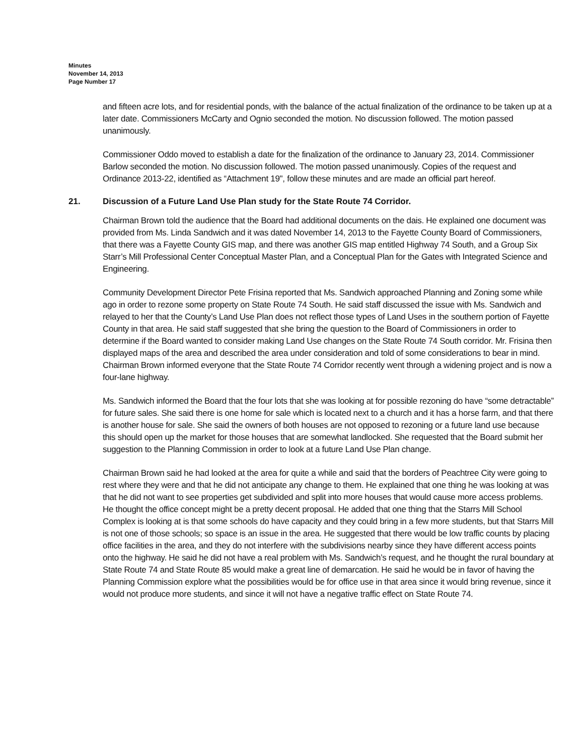Minutes
November 14, 2013
Page Number 17
and fifteen acre lots, and for residential ponds, with the balance of the actual finalization of the ordinance to be taken up at a later date. Commissioners McCarty and Ognio seconded the motion. No discussion followed. The motion passed unanimously.
Commissioner Oddo moved to establish a date for the finalization of the ordinance to January 23, 2014. Commissioner Barlow seconded the motion. No discussion followed. The motion passed unanimously. Copies of the request and Ordinance 2013-22, identified as “Attachment 19", follow these minutes and are made an official part hereof.
21. Discussion of a Future Land Use Plan study for the State Route 74 Corridor.
Chairman Brown told the audience that the Board had additional documents on the dais. He explained one document was provided from Ms. Linda Sandwich and it was dated November 14, 2013 to the Fayette County Board of Commissioners, that there was a Fayette County GIS map, and there was another GIS map entitled Highway 74 South, and a Group Six Starr’s Mill Professional Center Conceptual Master Plan, and a Conceptual Plan for the Gates with Integrated Science and Engineering.
Community Development Director Pete Frisina reported that Ms. Sandwich approached Planning and Zoning some while ago in order to rezone some property on State Route 74 South. He said staff discussed the issue with Ms. Sandwich and relayed to her that the County’s Land Use Plan does not reflect those types of Land Uses in the southern portion of Fayette County in that area. He said staff suggested that she bring the question to the Board of Commissioners in order to determine if the Board wanted to consider making Land Use changes on the State Route 74 South corridor. Mr. Frisina then displayed maps of the area and described the area under consideration and told of some considerations to bear in mind. Chairman Brown informed everyone that the State Route 74 Corridor recently went through a widening project and is now a four-lane highway.
Ms. Sandwich informed the Board that the four lots that she was looking at for possible rezoning do have “some detractable” for future sales. She said there is one home for sale which is located next to a church and it has a horse farm, and that there is another house for sale. She said the owners of both houses are not opposed to rezoning or a future land use because this should open up the market for those houses that are somewhat landlocked. She requested that the Board submit her suggestion to the Planning Commission in order to look at a future Land Use Plan change.
Chairman Brown said he had looked at the area for quite a while and said that the borders of Peachtree City were going to rest where they were and that he did not anticipate any change to them. He explained that one thing he was looking at was that he did not want to see properties get subdivided and split into more houses that would cause more access problems. He thought the office concept might be a pretty decent proposal. He added that one thing that the Starrs Mill School Complex is looking at is that some schools do have capacity and they could bring in a few more students, but that Starrs Mill is not one of those schools; so space is an issue in the area. He suggested that there would be low traffic counts by placing office facilities in the area, and they do not interfere with the subdivisions nearby since they have different access points onto the highway. He said he did not have a real problem with Ms. Sandwich’s request, and he thought the rural boundary at State Route 74 and State Route 85 would make a great line of demarcation. He said he would be in favor of having the Planning Commission explore what the possibilities would be for office use in that area since it would bring revenue, since it would not produce more students, and since it will not have a negative traffic effect on State Route 74.